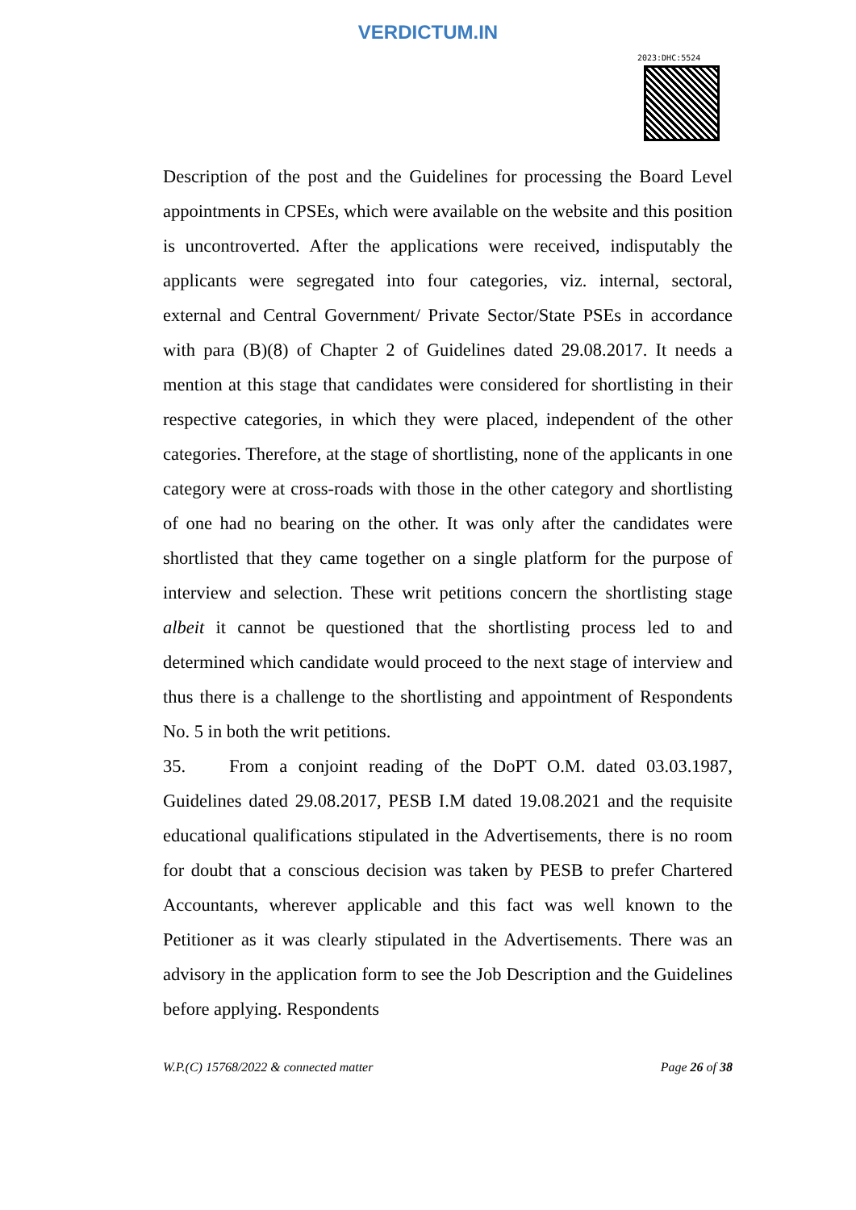VERDICTUM.IN
2023:DHC:5524
Description of the post and the Guidelines for processing the Board Level appointments in CPSEs, which were available on the website and this position is uncontroverted. After the applications were received, indisputably the applicants were segregated into four categories, viz. internal, sectoral, external and Central Government/ Private Sector/State PSEs in accordance with para (B)(8) of Chapter 2 of Guidelines dated 29.08.2017. It needs a mention at this stage that candidates were considered for shortlisting in their respective categories, in which they were placed, independent of the other categories. Therefore, at the stage of shortlisting, none of the applicants in one category were at cross-roads with those in the other category and shortlisting of one had no bearing on the other. It was only after the candidates were shortlisted that they came together on a single platform for the purpose of interview and selection. These writ petitions concern the shortlisting stage albeit it cannot be questioned that the shortlisting process led to and determined which candidate would proceed to the next stage of interview and thus there is a challenge to the shortlisting and appointment of Respondents No. 5 in both the writ petitions.
35. From a conjoint reading of the DoPT O.M. dated 03.03.1987, Guidelines dated 29.08.2017, PESB I.M dated 19.08.2021 and the requisite educational qualifications stipulated in the Advertisements, there is no room for doubt that a conscious decision was taken by PESB to prefer Chartered Accountants, wherever applicable and this fact was well known to the Petitioner as it was clearly stipulated in the Advertisements. There was an advisory in the application form to see the Job Description and the Guidelines before applying. Respondents
W.P.(C) 15768/2022 & connected matter Page 26 of 38